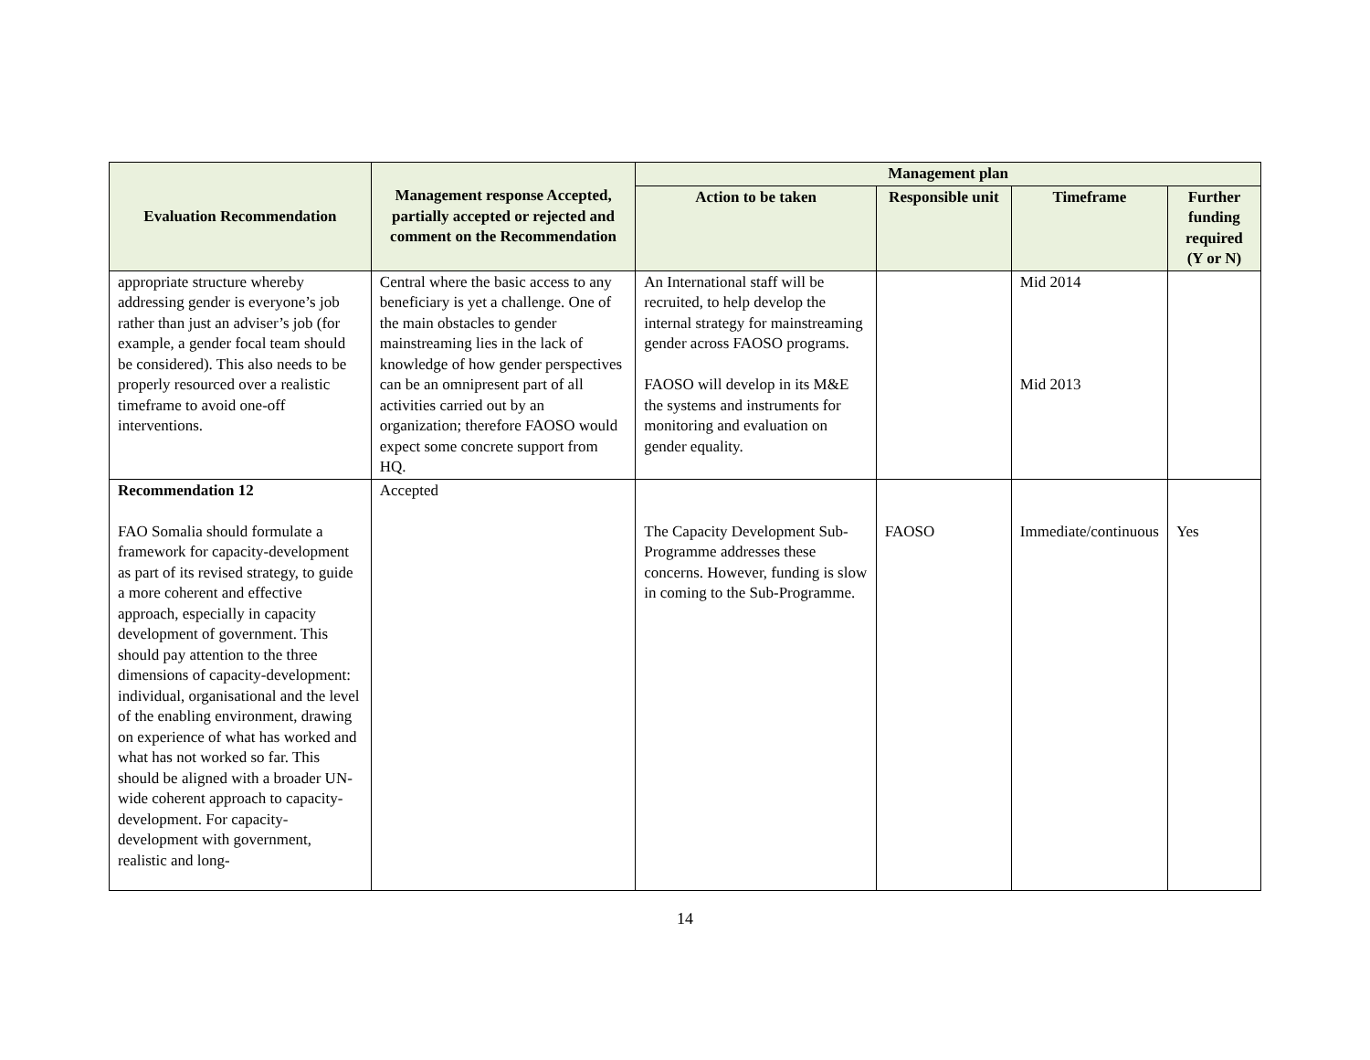| Evaluation Recommendation | Management response Accepted, partially accepted or rejected and comment on the Recommendation | Management plan | | | |
| --- | --- | --- | --- | --- | --- |
| | | Action to be taken | Responsible unit | Timeframe | Further funding required (Y or N) |
| appropriate structure whereby addressing gender is everyone’s job rather than just an adviser’s job (for example, a gender focal team should be considered). This also needs to be properly resourced over a realistic timeframe to avoid one-off interventions. | Central where the basic access to any beneficiary is yet a challenge. One of the main obstacles to gender mainstreaming lies in the lack of knowledge of how gender perspectives can be an omnipresent part of all activities carried out by an organization; therefore FAOSO would expect some concrete support from HQ. | An International staff will be recruited, to help develop the internal strategy for mainstreaming gender across FAOSO programs. FAOSO will develop in its M&E the systems and instruments for monitoring and evaluation on gender equality. | | Mid 2014 Mid 2013 | |
| Recommendation 12 FAO Somalia should formulate a framework for capacity-development as part of its revised strategy, to guide a more coherent and effective approach, especially in capacity development of government. This should pay attention to the three dimensions of capacity-development: individual, organisational and the level of the enabling environment, drawing on experience of what has worked and what has not worked so far. This should be aligned with a broader UN-wide coherent approach to capacity-development. For capacity-development with government, realistic and long- | Accepted | The Capacity Development Sub-Programme addresses these concerns. However, funding is slow in coming to the Sub-Programme. | FAOSO | Immediate/continuous | Yes |
14